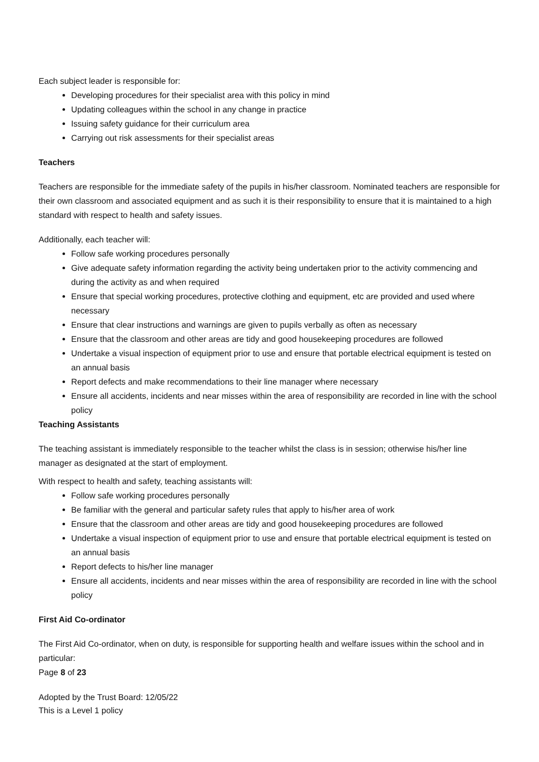Each subject leader is responsible for:
Developing procedures for their specialist area with this policy in mind
Updating colleagues within the school in any change in practice
Issuing safety guidance for their curriculum area
Carrying out risk assessments for their specialist areas
Teachers
Teachers are responsible for the immediate safety of the pupils in his/her classroom. Nominated teachers are responsible for their own classroom and associated equipment and as such it is their responsibility to ensure that it is maintained to a high standard with respect to health and safety issues.
Additionally, each teacher will:
Follow safe working procedures personally
Give adequate safety information regarding the activity being undertaken prior to the activity commencing and during the activity as and when required
Ensure that special working procedures, protective clothing and equipment, etc are provided and used where necessary
Ensure that clear instructions and warnings are given to pupils verbally as often as necessary
Ensure that the classroom and other areas are tidy and good housekeeping procedures are followed
Undertake a visual inspection of equipment prior to use and ensure that portable electrical equipment is tested on an annual basis
Report defects and make recommendations to their line manager where necessary
Ensure all accidents, incidents and near misses within the area of responsibility are recorded in line with the school policy
Teaching Assistants
The teaching assistant is immediately responsible to the teacher whilst the class is in session; otherwise his/her line manager as designated at the start of employment.
With respect to health and safety, teaching assistants will:
Follow safe working procedures personally
Be familiar with the general and particular safety rules that apply to his/her area of work
Ensure that the classroom and other areas are tidy and good housekeeping procedures are followed
Undertake a visual inspection of equipment prior to use and ensure that portable electrical equipment is tested on an annual basis
Report defects to his/her line manager
Ensure all accidents, incidents and near misses within the area of responsibility are recorded in line with the school policy
First Aid Co-ordinator
The First Aid Co-ordinator, when on duty, is responsible for supporting health and welfare issues within the school and in particular:
Page 8 of 23
Adopted by the Trust Board: 12/05/22
This is a Level 1 policy